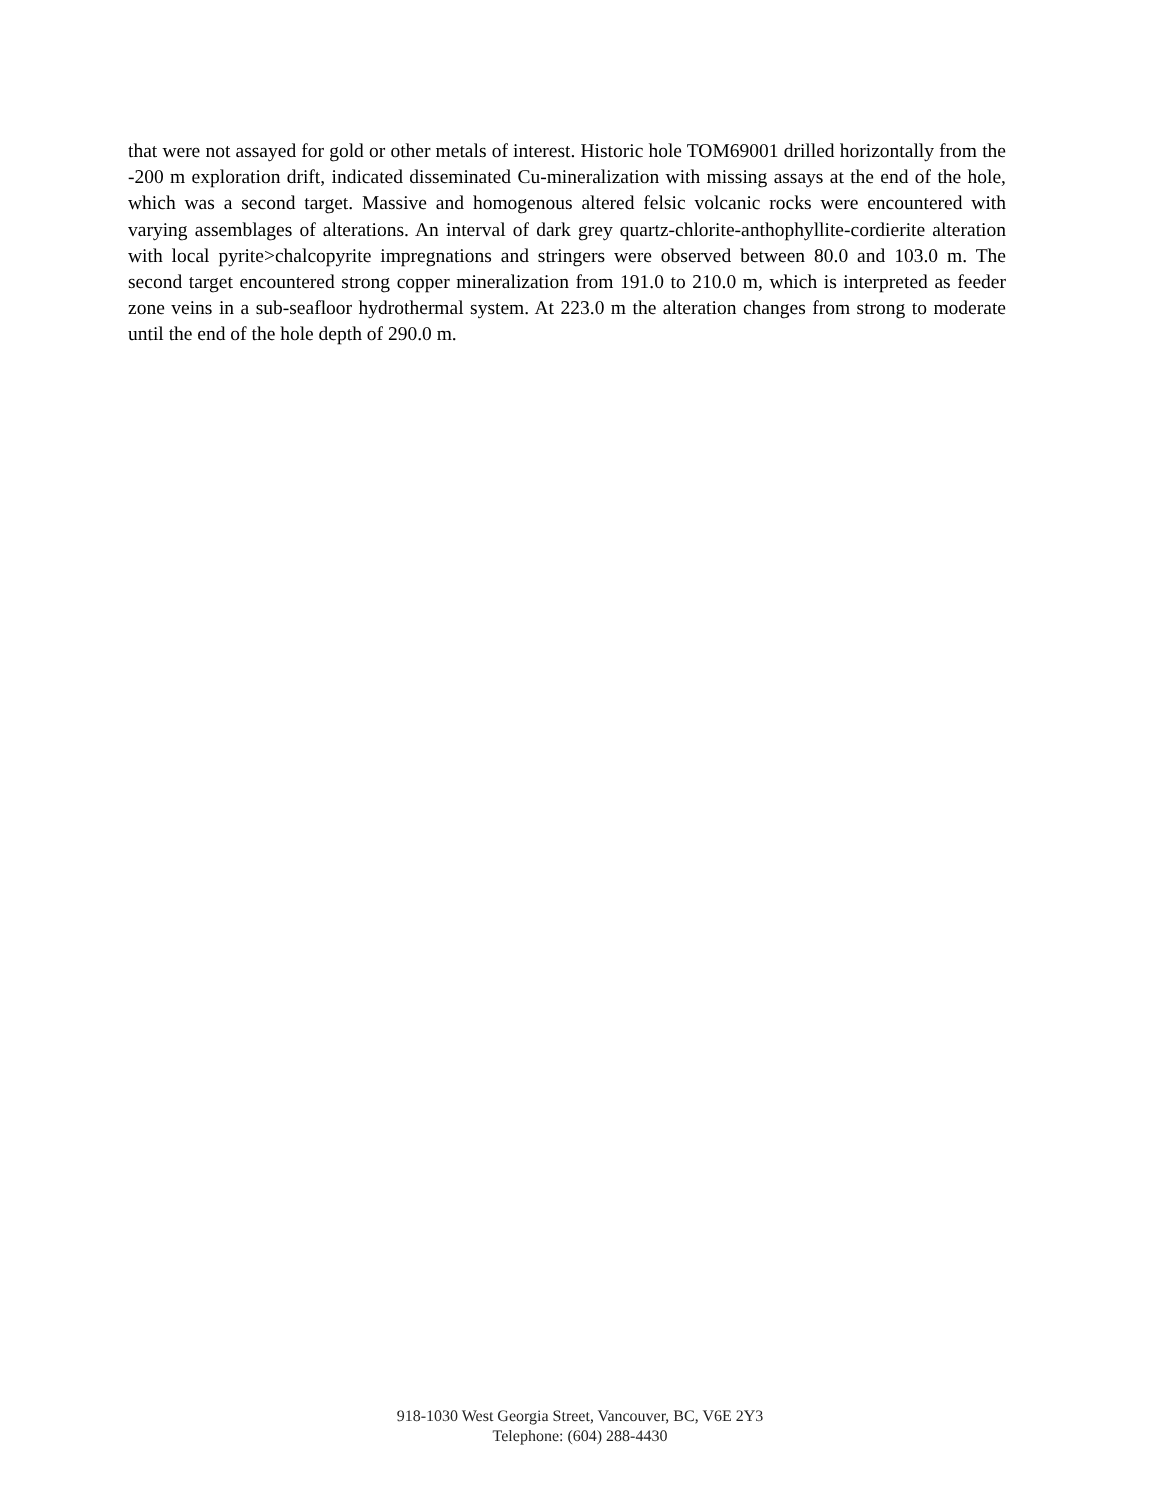that were not assayed for gold or other metals of interest. Historic hole TOM69001 drilled horizontally from the -200 m exploration drift, indicated disseminated Cu-mineralization with missing assays at the end of the hole, which was a second target. Massive and homogenous altered felsic volcanic rocks were encountered with varying assemblages of alterations. An interval of dark grey quartz-chlorite-anthophyllite-cordierite alteration with local pyrite>chalcopyrite impregnations and stringers were observed between 80.0 and 103.0 m. The second target encountered strong copper mineralization from 191.0 to 210.0 m, which is interpreted as feeder zone veins in a sub-seafloor hydrothermal system. At 223.0 m the alteration changes from strong to moderate until the end of the hole depth of 290.0 m.
918-1030 West Georgia Street, Vancouver, BC, V6E 2Y3
Telephone: (604) 288-4430